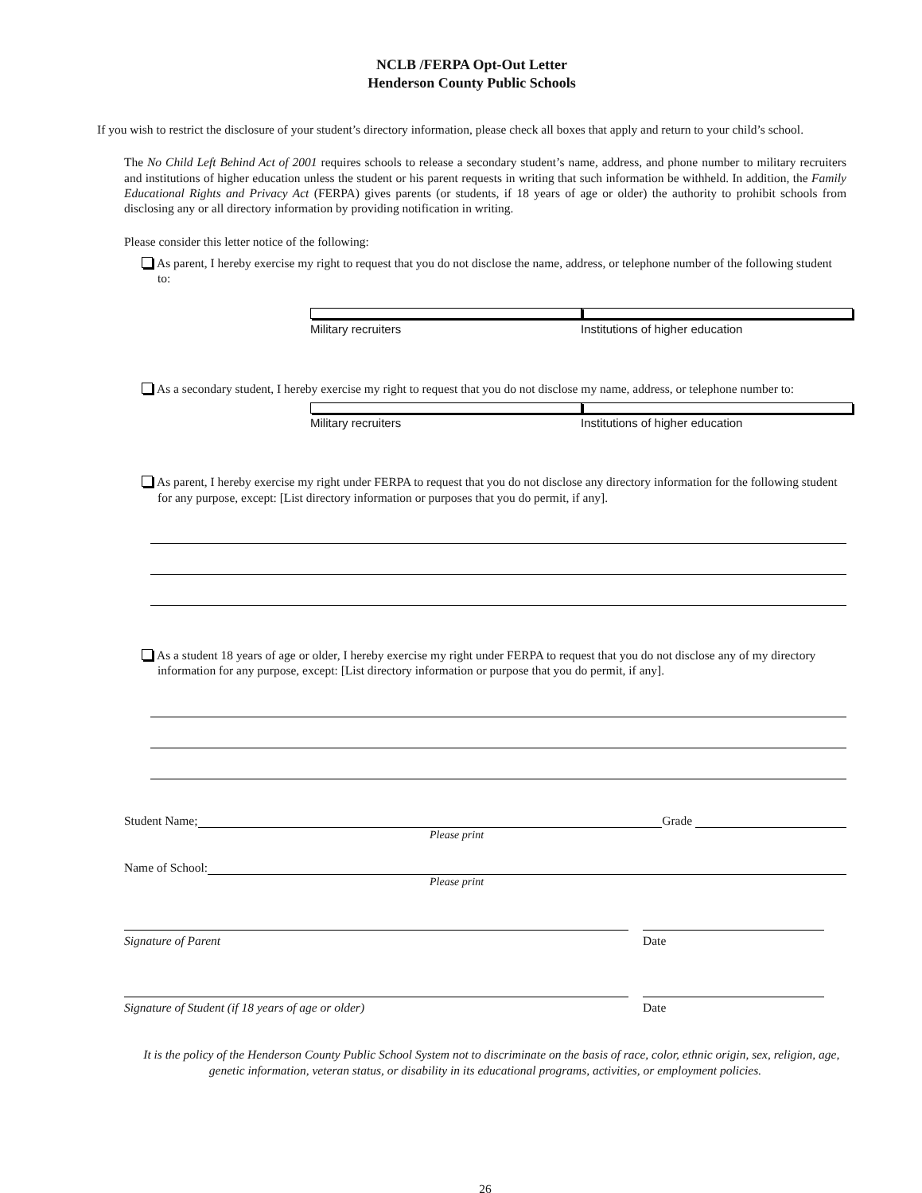NCLB /FERPA Opt-Out Letter
Henderson County Public Schools
If you wish to restrict the disclosure of your student’s directory information, please check all boxes that apply and return to your child’s school.
The No Child Left Behind Act of 2001 requires schools to release a secondary student’s name, address, and phone number to military recruiters and institutions of higher education unless the student or his parent requests in writing that such information be withheld. In addition, the Family Educational Rights and Privacy Act (FERPA) gives parents (or students, if 18 years of age or older) the authority to prohibit schools from disclosing any or all directory information by providing notification in writing.
Please consider this letter notice of the following:
As parent, I hereby exercise my right to request that you do not disclose the name, address, or telephone number of the following student to:
Military recruiters Institutions of higher education
As a secondary student, I hereby exercise my right to request that you do not disclose my name, address, or telephone number to:
Military recruiters Institutions of higher education
As parent, I hereby exercise my right under FERPA to request that you do not disclose any directory information for the following student for any purpose, except: [List directory information or purposes that you do permit, if any].
As a student 18 years of age or older, I hereby exercise my right under FERPA to request that you do not disclose any of my directory information for any purpose, except: [List directory information or purpose that you do permit, if any].
Student Name; Grade
Please print
Name of School:
Please print
Signature of Parent Date
Signature of Student (if 18 years of age or older) Date
It is the policy of the Henderson County Public School System not to discriminate on the basis of race, color, ethnic origin, sex, religion, age, genetic information, veteran status, or disability in its educational programs, activities, or employment policies.
26